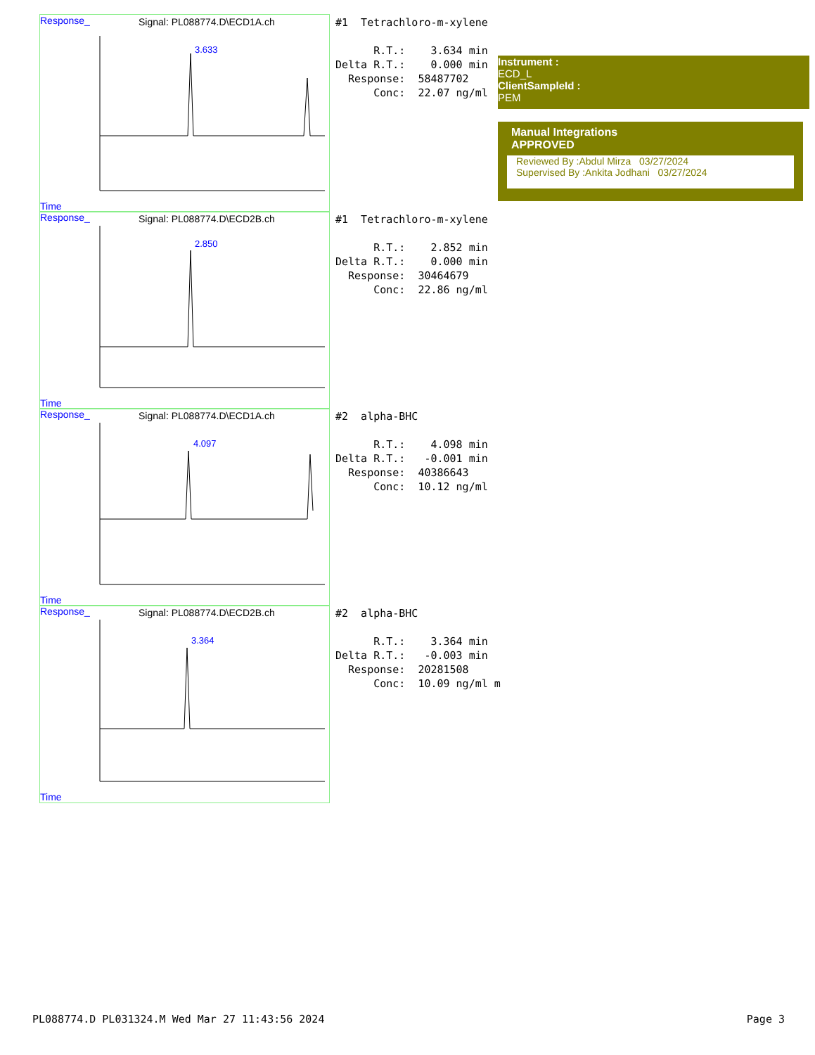Response_ Signal: PL088774.D\ECD1A.ch
3.633
Time
#1 Tetrachloro-m-xylene R.T.: 3.634 min Delta R.T.: 0.000 min Response: 58487702 Conc: 22.07 ng/ml
Instrument :
ECD_L
ClientSampleId :
PEM
Manual Integrations
APPROVED
Reviewed By :Abdul Mirza 03/27/2024
Supervised By :Ankita Jodhani 03/27/2024
Response_ Signal: PL088774.D\ECD2B.ch
2.850
Time
#1 Tetrachloro-m-xylene R.T.: 2.852 min Delta R.T.: 0.000 min Response: 30464679 Conc: 22.86 ng/ml
Response_ Signal: PL088774.D\ECD1A.ch
4.097
Time
#2 alpha-BHC R.T.: 4.098 min Delta R.T.: -0.001 min Response: 40386643 Conc: 10.12 ng/ml
Response_ Signal: PL088774.D\ECD2B.ch
3.364
Time
#2 alpha-BHC R.T.: 3.364 min Delta R.T.: -0.003 min Response: 20281508 Conc: 10.09 ng/ml m
PL088774.D PL031324.M Wed Mar 27 11:43:56 2024 Page 3